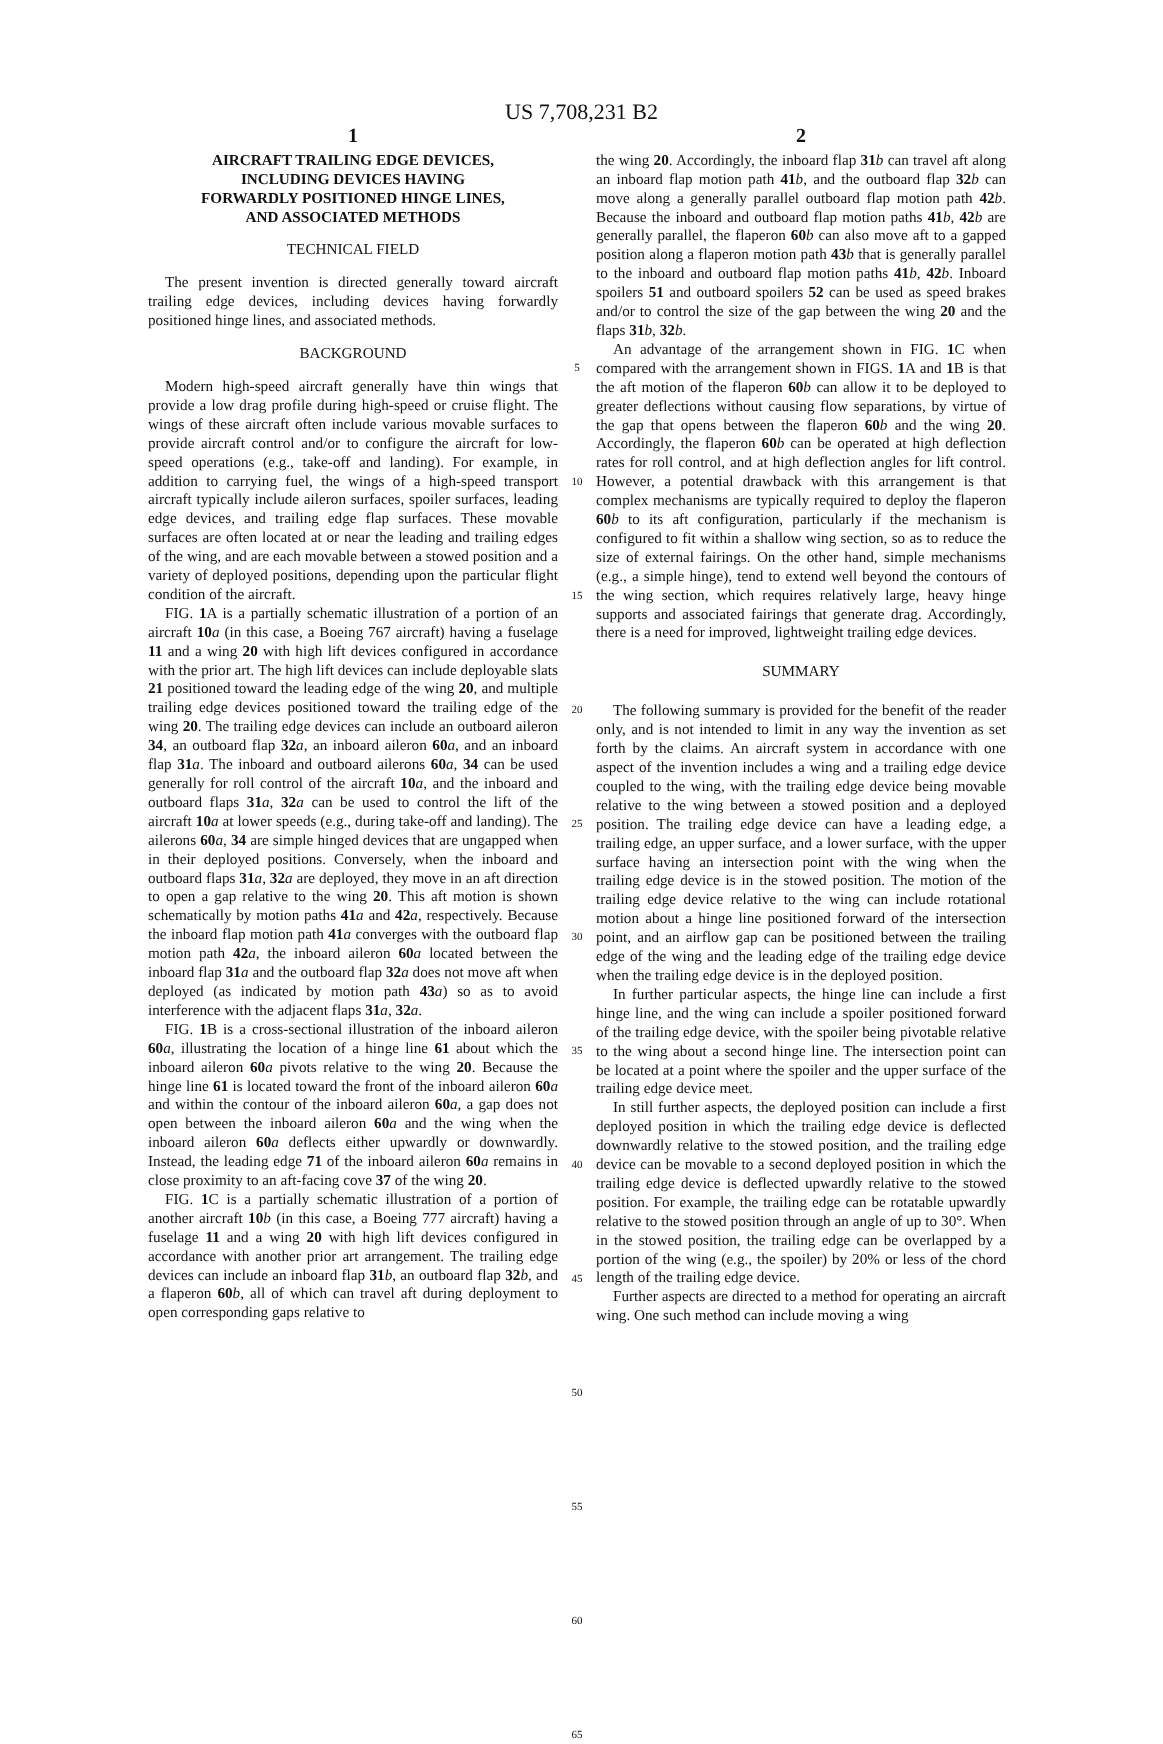US 7,708,231 B2
1
AIRCRAFT TRAILING EDGE DEVICES,
INCLUDING DEVICES HAVING
FORWARDLY POSITIONED HINGE LINES,
AND ASSOCIATED METHODS
TECHNICAL FIELD
The present invention is directed generally toward aircraft trailing edge devices, including devices having forwardly positioned hinge lines, and associated methods.
BACKGROUND
Modern high-speed aircraft generally have thin wings that provide a low drag profile during high-speed or cruise flight. The wings of these aircraft often include various movable surfaces to provide aircraft control and/or to configure the aircraft for low-speed operations (e.g., take-off and landing). For example, in addition to carrying fuel, the wings of a high-speed transport aircraft typically include aileron surfaces, spoiler surfaces, leading edge devices, and trailing edge flap surfaces. These movable surfaces are often located at or near the leading and trailing edges of the wing, and are each movable between a stowed position and a variety of deployed positions, depending upon the particular flight condition of the aircraft.
FIG. 1 A is a partially schematic illustration of a portion of an aircraft 10 a (in this case, a Boeing 767 aircraft) having a fuselage 11 and a wing 20 with high lift devices configured in accordance with the prior art. The high lift devices can include deployable slats 21 positioned toward the leading edge of the wing 20, and multiple trailing edge devices positioned toward the trailing edge of the wing 20. The trailing edge devices can include an outboard aileron 34, an outboard flap 32 a, an inboard aileron 60 a, and an inboard flap 31 a. The inboard and outboard ailerons 60 a, 34 can be used generally for roll control of the aircraft 10 a, and the inboard and outboard flaps 31 a, 32 a can be used to control the lift of the aircraft 10 a at lower speeds (e.g., during take-off and landing). The ailerons 60 a, 34 are simple hinged devices that are ungapped when in their deployed positions. Conversely, when the inboard and outboard flaps 31 a, 32 a are deployed, they move in an aft direction to open a gap relative to the wing 20. This aft motion is shown schematically by motion paths 41 a and 42 a, respectively. Because the inboard flap motion path 41 a converges with the outboard flap motion path 42 a, the inboard aileron 60 a located between the inboard flap 31 a and the outboard flap 32 a does not move aft when deployed (as indicated by motion path 43 a) so as to avoid interference with the adjacent flaps 31 a, 32 a.
FIG. 1 B is a cross-sectional illustration of the inboard aileron 60 a, illustrating the location of a hinge line 61 about which the inboard aileron 60 a pivots relative to the wing 20. Because the hinge line 61 is located toward the front of the inboard aileron 60 a and within the contour of the inboard aileron 60 a, a gap does not open between the inboard aileron 60 a and the wing when the inboard aileron 60 a deflects either upwardly or downwardly. Instead, the leading edge 71 of the inboard aileron 60 a remains in close proximity to an aft-facing cove 37 of the wing 20.
FIG. 1 C is a partially schematic illustration of a portion of another aircraft 10 b (in this case, a Boeing 777 aircraft) having a fuselage 11 and a wing 20 with high lift devices configured in accordance with another prior art arrangement. The trailing edge devices can include an inboard flap 31 b, an outboard flap 32 b, and a flaperon 60 b, all of which can travel aft during deployment to open corresponding gaps relative to
5
10
15
20
25
30
35
40
45
50
55
60
65
2
the wing 20. Accordingly, the inboard flap 31 b can travel aft along an inboard flap motion path 41 b, and the outboard flap 32 b can move along a generally parallel outboard flap motion path 42 b. Because the inboard and outboard flap motion paths 41 b, 42 b are generally parallel, the flaperon 60 b can also move aft to a gapped position along a flaperon motion path 43 b that is generally parallel to the inboard and outboard flap motion paths 41 b, 42 b. Inboard spoilers 51 and outboard spoilers 52 can be used as speed brakes and/or to control the size of the gap between the wing 20 and the flaps 31 b, 32 b.
An advantage of the arrangement shown in FIG. 1 C when compared with the arrangement shown in FIGS. 1 A and 1 B is that the aft motion of the flaperon 60 b can allow it to be deployed to greater deflections without causing flow separations, by virtue of the gap that opens between the flaperon 60 b and the wing 20. Accordingly, the flaperon 60 b can be operated at high deflection rates for roll control, and at high deflection angles for lift control. However, a potential drawback with this arrangement is that complex mechanisms are typically required to deploy the flaperon 60 b to its aft configuration, particularly if the mechanism is configured to fit within a shallow wing section, so as to reduce the size of external fairings. On the other hand, simple mechanisms (e.g., a simple hinge), tend to extend well beyond the contours of the wing section, which requires relatively large, heavy hinge supports and associated fairings that generate drag. Accordingly, there is a need for improved, lightweight trailing edge devices.
SUMMARY
The following summary is provided for the benefit of the reader only, and is not intended to limit in any way the invention as set forth by the claims. An aircraft system in accordance with one aspect of the invention includes a wing and a trailing edge device coupled to the wing, with the trailing edge device being movable relative to the wing between a stowed position and a deployed position. The trailing edge device can have a leading edge, a trailing edge, an upper surface, and a lower surface, with the upper surface having an intersection point with the wing when the trailing edge device is in the stowed position. The motion of the trailing edge device relative to the wing can include rotational motion about a hinge line positioned forward of the intersection point, and an airflow gap can be positioned between the trailing edge of the wing and the leading edge of the trailing edge device when the trailing edge device is in the deployed position.
In further particular aspects, the hinge line can include a first hinge line, and the wing can include a spoiler positioned forward of the trailing edge device, with the spoiler being pivotable relative to the wing about a second hinge line. The intersection point can be located at a point where the spoiler and the upper surface of the trailing edge device meet.
In still further aspects, the deployed position can include a first deployed position in which the trailing edge device is deflected downwardly relative to the stowed position, and the trailing edge device can be movable to a second deployed position in which the trailing edge device is deflected upwardly relative to the stowed position. For example, the trailing edge can be rotatable upwardly relative to the stowed position through an angle of up to 30°. When in the stowed position, the trailing edge can be overlapped by a portion of the wing (e.g., the spoiler) by 20% or less of the chord length of the trailing edge device.
Further aspects are directed to a method for operating an aircraft wing. One such method can include moving a wing